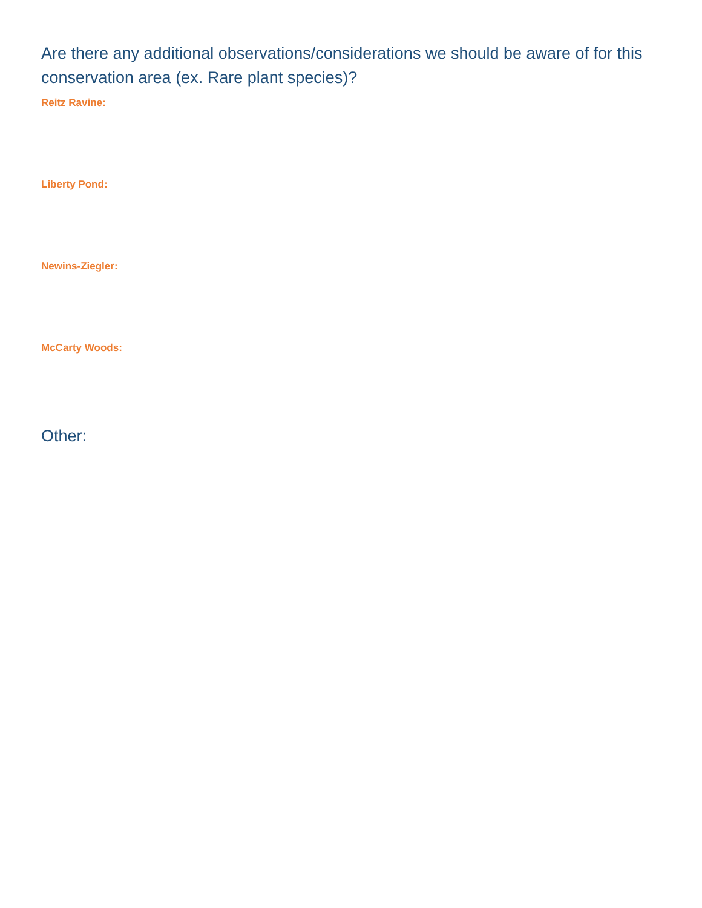Are there any additional observations/considerations we should be aware of for this conservation area (ex. Rare plant species)?
Reitz Ravine:
Liberty Pond:
Newins-Ziegler:
McCarty Woods:
Other: